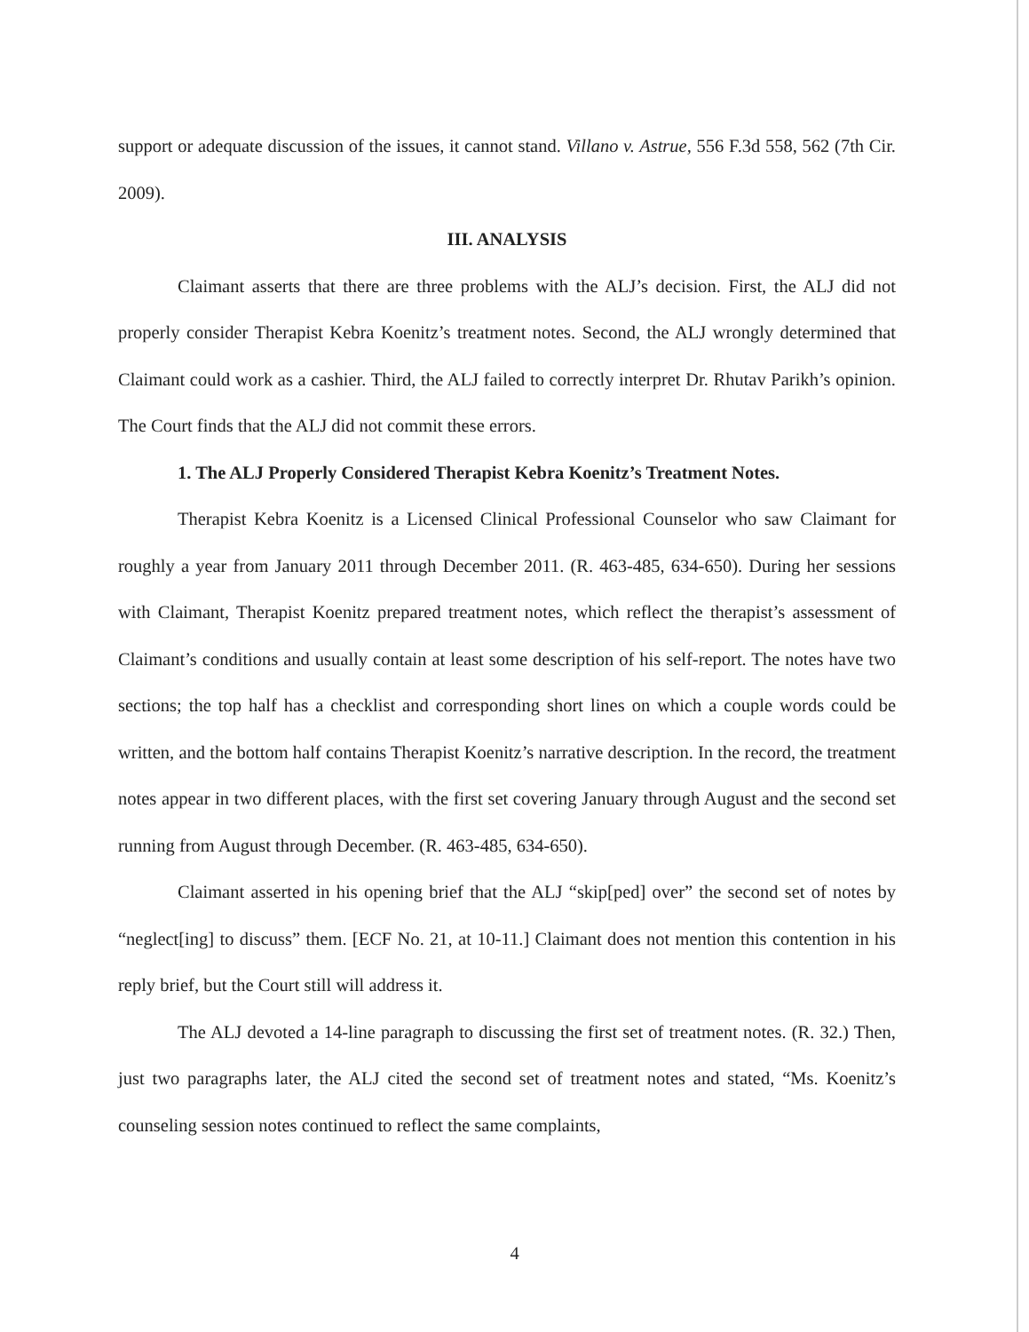support or adequate discussion of the issues, it cannot stand. Villano v. Astrue, 556 F.3d 558, 562 (7th Cir. 2009).
III. ANALYSIS
Claimant asserts that there are three problems with the ALJ’s decision. First, the ALJ did not properly consider Therapist Kebra Koenitz’s treatment notes. Second, the ALJ wrongly determined that Claimant could work as a cashier. Third, the ALJ failed to correctly interpret Dr. Rhutav Parikh’s opinion. The Court finds that the ALJ did not commit these errors.
1. The ALJ Properly Considered Therapist Kebra Koenitz’s Treatment Notes.
Therapist Kebra Koenitz is a Licensed Clinical Professional Counselor who saw Claimant for roughly a year from January 2011 through December 2011. (R. 463-485, 634-650). During her sessions with Claimant, Therapist Koenitz prepared treatment notes, which reflect the therapist’s assessment of Claimant’s conditions and usually contain at least some description of his self-report. The notes have two sections; the top half has a checklist and corresponding short lines on which a couple words could be written, and the bottom half contains Therapist Koenitz’s narrative description. In the record, the treatment notes appear in two different places, with the first set covering January through August and the second set running from August through December. (R. 463-485, 634-650).
Claimant asserted in his opening brief that the ALJ “skip[ped] over” the second set of notes by “neglect[ing] to discuss” them. [ECF No. 21, at 10-11.] Claimant does not mention this contention in his reply brief, but the Court still will address it.
The ALJ devoted a 14-line paragraph to discussing the first set of treatment notes. (R. 32.) Then, just two paragraphs later, the ALJ cited the second set of treatment notes and stated, “Ms. Koenitz’s counseling session notes continued to reflect the same complaints,
4